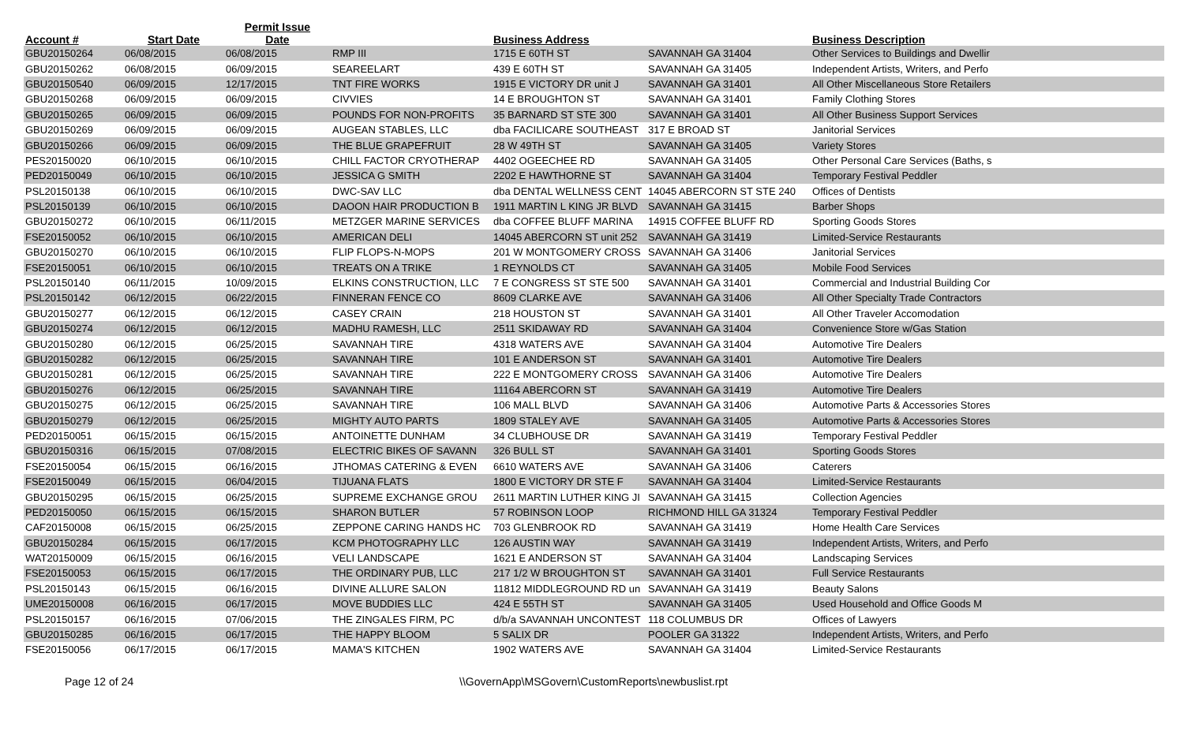| Account # | Start Date | Permit Issue Date | | Business Address | | Business Description | |
| --- | --- | --- | --- | --- | --- | --- | --- |
| GBU20150264 | 06/08/2015 | 06/08/2015 | RMP III | 1715 E 60TH ST | SAVANNAH GA 31404 | Other Services to Buildings and Dwellir | |
| GBU20150262 | 06/08/2015 | 06/09/2015 | SEAREELART | 439 E 60TH ST | SAVANNAH GA 31405 | Independent Artists, Writers, and Perfo | |
| GBU20150540 | 06/09/2015 | 12/17/2015 | TNT FIRE WORKS | 1915 E VICTORY DR unit J | SAVANNAH GA 31401 | All Other Miscellaneous Store Retailers | |
| GBU20150268 | 06/09/2015 | 06/09/2015 | CIVVIES | 14 E BROUGHTON ST | SAVANNAH GA 31401 | Family Clothing Stores | |
| GBU20150265 | 06/09/2015 | 06/09/2015 | POUNDS FOR NON-PROFITS | 35 BARNARD ST STE 300 | SAVANNAH GA 31401 | All Other Business Support Services | |
| GBU20150269 | 06/09/2015 | 06/09/2015 | AUGEAN STABLES, LLC | dba FACILICARE SOUTHEAST | 317 E BROAD ST | Janitorial Services | |
| GBU20150266 | 06/09/2015 | 06/09/2015 | THE BLUE GRAPEFRUIT | 28 W 49TH ST | SAVANNAH GA 31405 | Variety Stores | |
| PES20150020 | 06/10/2015 | 06/10/2015 | CHILL FACTOR CRYOTHERAP | 4402 OGEECHEE RD | SAVANNAH GA 31405 | Other Personal Care Services (Baths, s | |
| PED20150049 | 06/10/2015 | 06/10/2015 | JESSICA G SMITH | 2202 E HAWTHORNE ST | SAVANNAH GA 31404 | Temporary Festival Peddler | |
| PSL20150138 | 06/10/2015 | 06/10/2015 | DWC-SAV LLC | dba DENTAL WELLNESS CENT | 14045 ABERCORN ST STE 240 | Offices of Dentists | |
| PSL20150139 | 06/10/2015 | 06/10/2015 | DAOON HAIR PRODUCTION B | 1911 MARTIN L KING JR BLVD | SAVANNAH GA 31415 | Barber Shops | |
| GBU20150272 | 06/10/2015 | 06/11/2015 | METZGER MARINE SERVICES | dba COFFEE BLUFF MARINA | 14915 COFFEE BLUFF RD | Sporting Goods Stores | |
| FSE20150052 | 06/10/2015 | 06/10/2015 | AMERICAN DELI | 14045 ABERCORN ST unit 252 | SAVANNAH GA 31419 | Limited-Service Restaurants | |
| GBU20150270 | 06/10/2015 | 06/10/2015 | FLIP FLOPS-N-MOPS | 201 W MONTGOMERY CROSS | SAVANNAH GA 31406 | Janitorial Services | |
| FSE20150051 | 06/10/2015 | 06/10/2015 | TREATS ON A TRIKE | 1 REYNOLDS CT | SAVANNAH GA 31405 | Mobile Food Services | |
| PSL20150140 | 06/11/2015 | 10/09/2015 | ELKINS CONSTRUCTION, LLC | 7 E CONGRESS ST STE 500 | SAVANNAH GA 31401 | Commercial and Industrial Building Cor | |
| PSL20150142 | 06/12/2015 | 06/22/2015 | FINNERAN FENCE CO | 8609 CLARKE AVE | SAVANNAH GA 31406 | All Other Specialty Trade Contractors | |
| GBU20150277 | 06/12/2015 | 06/12/2015 | CASEY CRAIN | 218 HOUSTON ST | SAVANNAH GA 31401 | All Other Traveler Accomodation | |
| GBU20150274 | 06/12/2015 | 06/12/2015 | MADHU RAMESH, LLC | 2511 SKIDAWAY RD | SAVANNAH GA 31404 | Convenience Store w/Gas Station | |
| GBU20150280 | 06/12/2015 | 06/25/2015 | SAVANNAH TIRE | 4318 WATERS AVE | SAVANNAH GA 31404 | Automotive Tire Dealers | |
| GBU20150282 | 06/12/2015 | 06/25/2015 | SAVANNAH TIRE | 101 E ANDERSON ST | SAVANNAH GA 31401 | Automotive Tire Dealers | |
| GBU20150281 | 06/12/2015 | 06/25/2015 | SAVANNAH TIRE | 222 E MONTGOMERY CROSS | SAVANNAH GA 31406 | Automotive Tire Dealers | |
| GBU20150276 | 06/12/2015 | 06/25/2015 | SAVANNAH TIRE | 11164 ABERCORN ST | SAVANNAH GA 31419 | Automotive Tire Dealers | |
| GBU20150275 | 06/12/2015 | 06/25/2015 | SAVANNAH TIRE | 106 MALL BLVD | SAVANNAH GA 31406 | Automotive Parts & Accessories Stores | |
| GBU20150279 | 06/12/2015 | 06/25/2015 | MIGHTY AUTO PARTS | 1809 STALEY AVE | SAVANNAH GA 31405 | Automotive Parts & Accessories Stores | |
| PED20150051 | 06/15/2015 | 06/15/2015 | ANTOINETTE DUNHAM | 34 CLUBHOUSE DR | SAVANNAH GA 31419 | Temporary Festival Peddler | |
| GBU20150316 | 06/15/2015 | 07/08/2015 | ELECTRIC BIKES OF SAVANN | 326 BULL ST | SAVANNAH GA 31401 | Sporting Goods Stores | |
| FSE20150054 | 06/15/2015 | 06/16/2015 | JTHOMAS CATERING & EVEN | 6610 WATERS AVE | SAVANNAH GA 31406 | Caterers | |
| FSE20150049 | 06/15/2015 | 06/04/2015 | TIJUANA FLATS | 1800 E VICTORY DR STE F | SAVANNAH GA 31404 | Limited-Service Restaurants | |
| GBU20150295 | 06/15/2015 | 06/25/2015 | SUPREME EXCHANGE GROU | 2611 MARTIN LUTHER KING JI | SAVANNAH GA 31415 | Collection Agencies | |
| PED20150050 | 06/15/2015 | 06/15/2015 | SHARON BUTLER | 57 ROBINSON LOOP | RICHMOND HILL GA 31324 | Temporary Festival Peddler | |
| CAF20150008 | 06/15/2015 | 06/25/2015 | ZEPPONE CARING HANDS HC | 703 GLENBROOK RD | SAVANNAH GA 31419 | Home Health Care Services | |
| GBU20150284 | 06/15/2015 | 06/17/2015 | KCM PHOTOGRAPHY LLC | 126 AUSTIN WAY | SAVANNAH GA 31419 | Independent Artists, Writers, and Perfo | |
| WAT20150009 | 06/15/2015 | 06/16/2015 | VELI LANDSCAPE | 1621 E ANDERSON ST | SAVANNAH GA 31404 | Landscaping Services | |
| FSE20150053 | 06/15/2015 | 06/17/2015 | THE ORDINARY PUB, LLC | 217 1/2 W BROUGHTON ST | SAVANNAH GA 31401 | Full Service Restaurants | |
| PSL20150143 | 06/15/2015 | 06/16/2015 | DIVINE ALLURE SALON | 11812 MIDDLEGROUND RD un | SAVANNAH GA 31419 | Beauty Salons | |
| UME20150008 | 06/16/2015 | 06/17/2015 | MOVE BUDDIES LLC | 424 E 55TH ST | SAVANNAH GA 31405 | Used Household and Office Goods M | |
| PSL20150157 | 06/16/2015 | 07/06/2015 | THE ZINGALES FIRM, PC | d/b/a SAVANNAH UNCONTEST | 118 COLUMBUS DR | Offices of Lawyers | |
| GBU20150285 | 06/16/2015 | 06/17/2015 | THE HAPPY BLOOM | 5 SALIX DR | POOLER GA 31322 | Independent Artists, Writers, and Perfo | |
| FSE20150056 | 06/17/2015 | 06/17/2015 | MAMA'S KITCHEN | 1902 WATERS AVE | SAVANNAH GA 31404 | Limited-Service Restaurants | |
Page 12 of 24 \\GovernApp\MSGovern\CustomReports\newbuslist.rpt